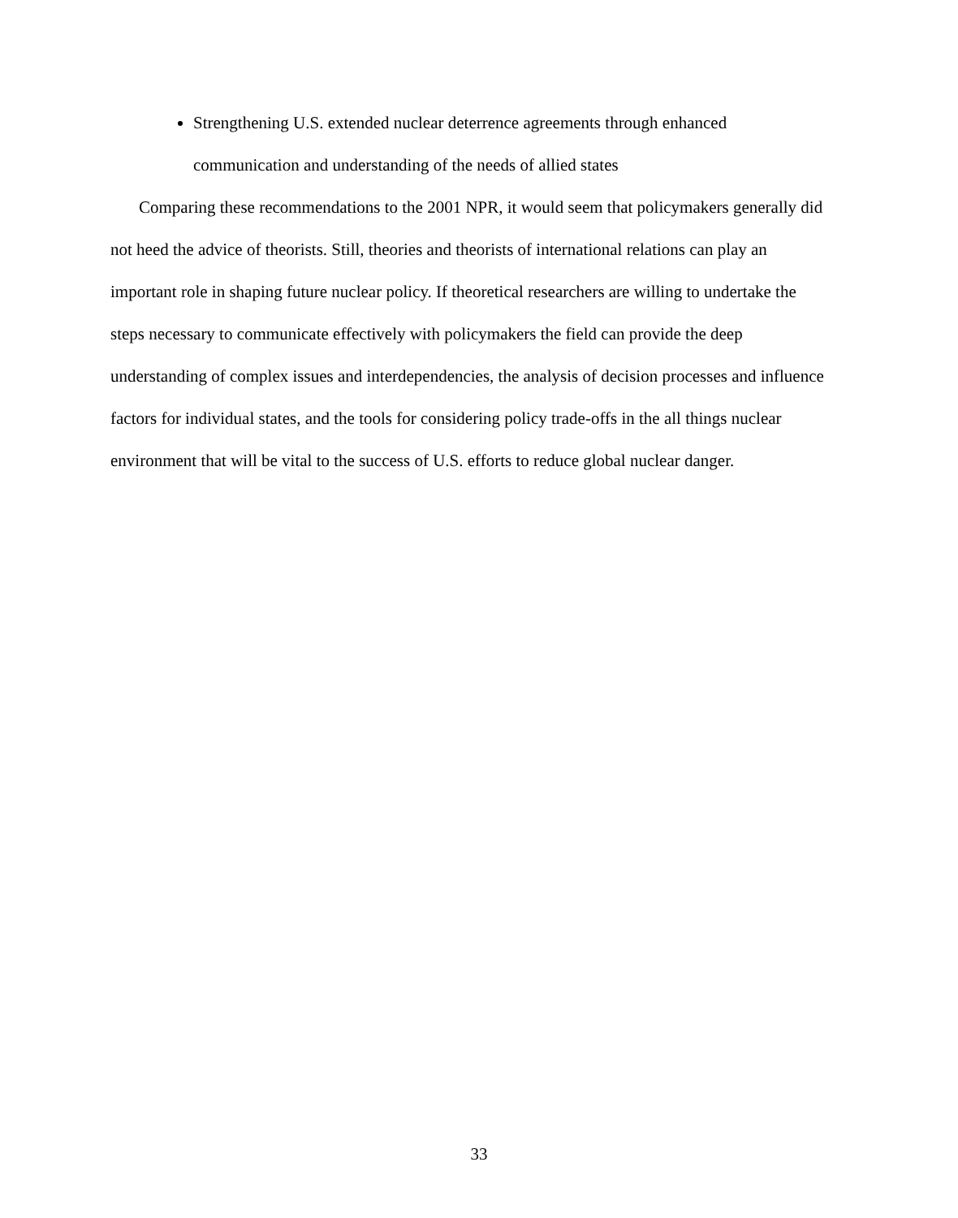Strengthening U.S. extended nuclear deterrence agreements through enhanced communication and understanding of the needs of allied states
Comparing these recommendations to the 2001 NPR, it would seem that policymakers generally did not heed the advice of theorists. Still, theories and theorists of international relations can play an important role in shaping future nuclear policy. If theoretical researchers are willing to undertake the steps necessary to communicate effectively with policymakers the field can provide the deep understanding of complex issues and interdependencies, the analysis of decision processes and influence factors for individual states, and the tools for considering policy trade-offs in the all things nuclear environment that will be vital to the success of U.S. efforts to reduce global nuclear danger.
33